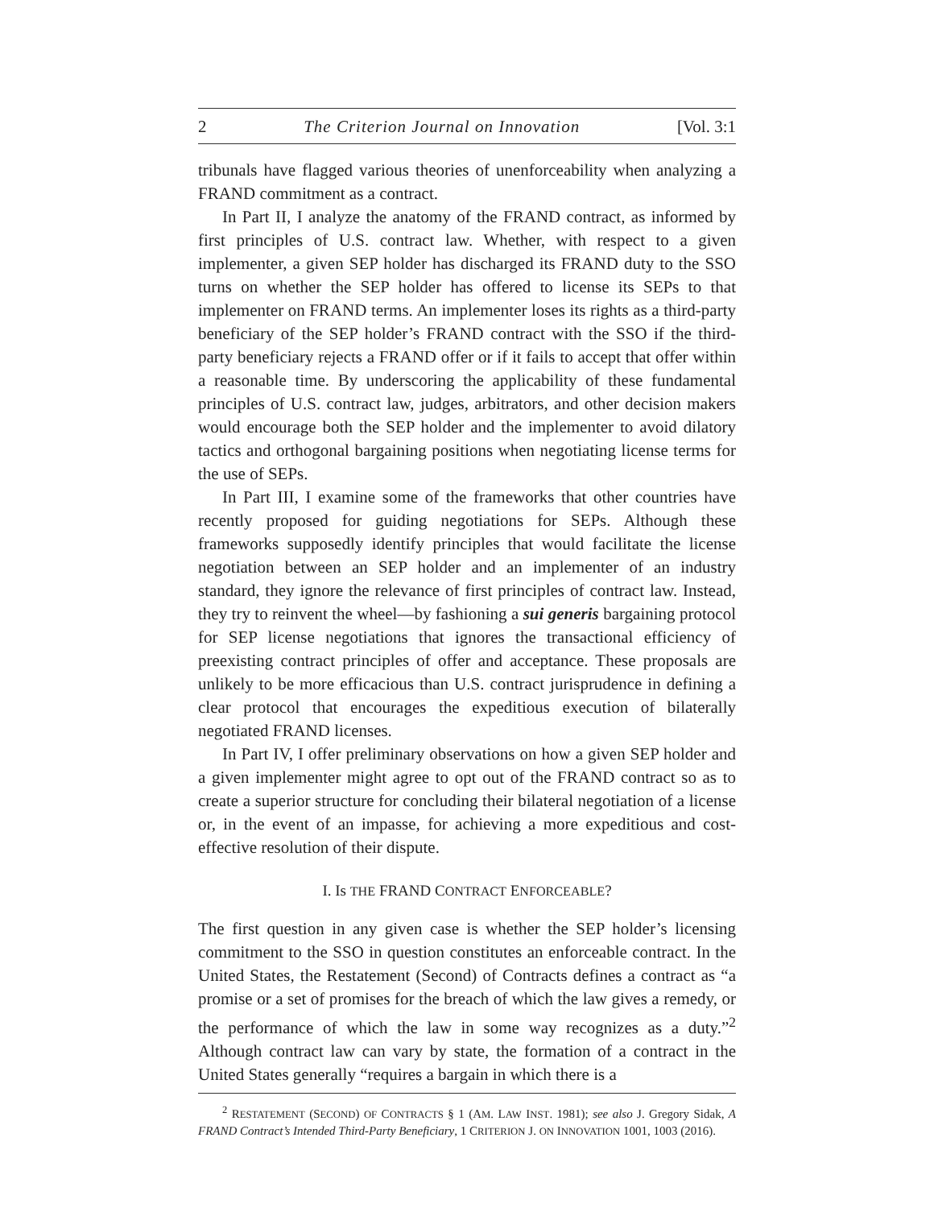2 The Criterion Journal on Innovation [Vol. 3:1
tribunals have flagged various theories of unenforceability when analyzing a FRAND commitment as a contract.
In Part II, I analyze the anatomy of the FRAND contract, as informed by first principles of U.S. contract law. Whether, with respect to a given implementer, a given SEP holder has discharged its FRAND duty to the SSO turns on whether the SEP holder has offered to license its SEPs to that implementer on FRAND terms. An implementer loses its rights as a third-party beneficiary of the SEP holder’s FRAND contract with the SSO if the third-party beneficiary rejects a FRAND offer or if it fails to accept that offer within a reasonable time. By underscoring the applicability of these fundamental principles of U.S. contract law, judges, arbitrators, and other decision makers would encourage both the SEP holder and the implementer to avoid dilatory tactics and orthogonal bargaining positions when negotiating license terms for the use of SEPs.
In Part III, I examine some of the frameworks that other countries have recently proposed for guiding negotiations for SEPs. Although these frameworks supposedly identify principles that would facilitate the license negotiation between an SEP holder and an implementer of an industry standard, they ignore the relevance of first principles of contract law. Instead, they try to reinvent the wheel—by fashioning a sui generis bargaining protocol for SEP license negotiations that ignores the transactional efficiency of preexisting contract principles of offer and acceptance. These proposals are unlikely to be more efficacious than U.S. contract jurisprudence in defining a clear protocol that encourages the expeditious execution of bilaterally negotiated FRAND licenses.
In Part IV, I offer preliminary observations on how a given SEP holder and a given implementer might agree to opt out of the FRAND contract so as to create a superior structure for concluding their bilateral negotiation of a license or, in the event of an impasse, for achieving a more expeditious and cost-effective resolution of their dispute.
I. Is THE FRAND CONTRACT ENFORCEABLE?
The first question in any given case is whether the SEP holder’s licensing commitment to the SSO in question constitutes an enforceable contract. In the United States, the Restatement (Second) of Contracts defines a contract as “a promise or a set of promises for the breach of which the law gives a remedy, or the performance of which the law in some way recognizes as a duty.”<sup>2</sup> Although contract law can vary by state, the formation of a contract in the United States generally “requires a bargain in which there is a
<sup>2</sup> RESTATEMENT (SECOND) OF CONTRACTS § 1 (AM. LAW INST. 1981); see also J. Gregory Sidak, A FRAND Contract’s Intended Third-Party Beneficiary, 1 CRITERION J. ON INNOVATION 1001, 1003 (2016).